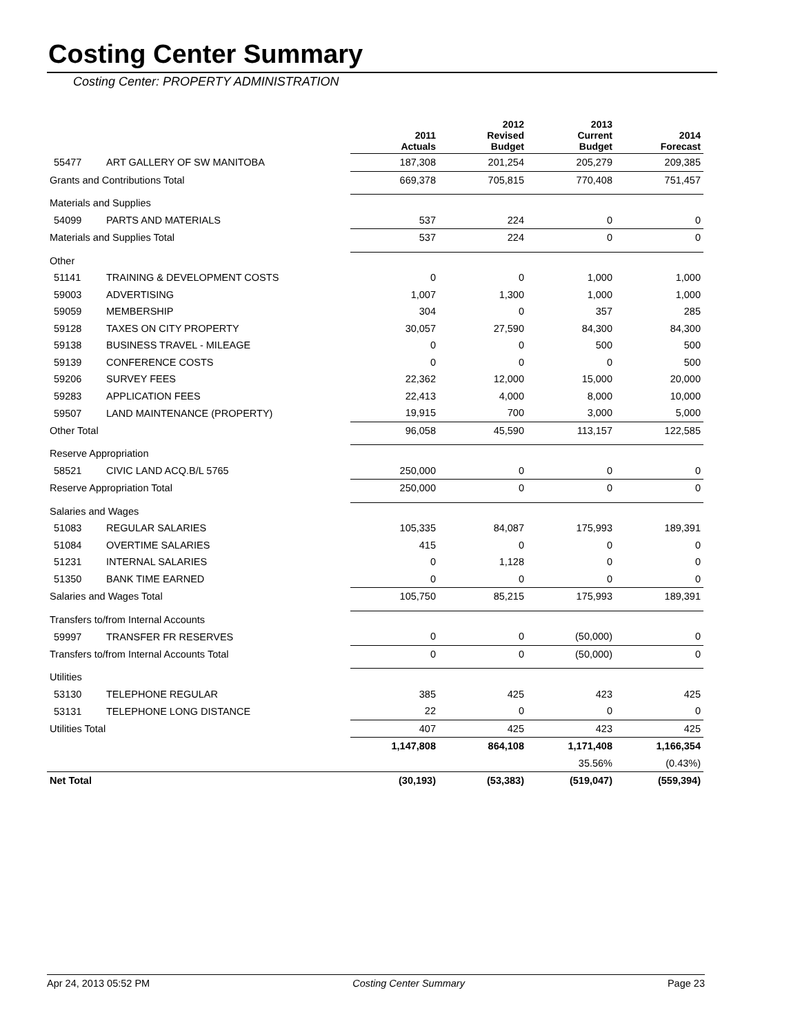Costing Center Summary
Costing Center: PROPERTY ADMINISTRATION
| | | 2011 Actuals | 2012 Revised Budget | 2013 Current Budget | 2014 Forecast |
| --- | --- | --- | --- | --- | --- |
| 55477 | ART GALLERY OF SW MANITOBA | 187,308 | 201,254 | 205,279 | 209,385 |
| Grants and Contributions Total | | 669,378 | 705,815 | 770,408 | 751,457 |
| Materials and Supplies | | | | | |
| 54099 | PARTS AND MATERIALS | 537 | 224 | 0 | 0 |
| Materials and Supplies Total | | 537 | 224 | 0 | 0 |
| Other | | | | | |
| 51141 | TRAINING & DEVELOPMENT COSTS | 0 | 0 | 1,000 | 1,000 |
| 59003 | ADVERTISING | 1,007 | 1,300 | 1,000 | 1,000 |
| 59059 | MEMBERSHIP | 304 | 0 | 357 | 285 |
| 59128 | TAXES ON CITY PROPERTY | 30,057 | 27,590 | 84,300 | 84,300 |
| 59138 | BUSINESS TRAVEL - MILEAGE | 0 | 0 | 500 | 500 |
| 59139 | CONFERENCE COSTS | 0 | 0 | 0 | 500 |
| 59206 | SURVEY FEES | 22,362 | 12,000 | 15,000 | 20,000 |
| 59283 | APPLICATION FEES | 22,413 | 4,000 | 8,000 | 10,000 |
| 59507 | LAND MAINTENANCE (PROPERTY) | 19,915 | 700 | 3,000 | 5,000 |
| Other Total | | 96,058 | 45,590 | 113,157 | 122,585 |
| Reserve Appropriation | | | | | |
| 58521 | CIVIC LAND ACQ.B/L 5765 | 250,000 | 0 | 0 | 0 |
| Reserve Appropriation Total | | 250,000 | 0 | 0 | 0 |
| Salaries and Wages | | | | | |
| 51083 | REGULAR SALARIES | 105,335 | 84,087 | 175,993 | 189,391 |
| 51084 | OVERTIME SALARIES | 415 | 0 | 0 | 0 |
| 51231 | INTERNAL SALARIES | 0 | 1,128 | 0 | 0 |
| 51350 | BANK TIME EARNED | 0 | 0 | 0 | 0 |
| Salaries and Wages Total | | 105,750 | 85,215 | 175,993 | 189,391 |
| Transfers to/from Internal Accounts | | | | | |
| 59997 | TRANSFER FR RESERVES | 0 | 0 | (50,000) | 0 |
| Transfers to/from Internal Accounts Total | | 0 | 0 | (50,000) | 0 |
| Utilities | | | | | |
| 53130 | TELEPHONE REGULAR | 385 | 425 | 423 | 425 |
| 53131 | TELEPHONE LONG DISTANCE | 22 | 0 | 0 | 0 |
| Utilities Total | | 407 | 425 | 423 | 425 |
| | | 1,147,808 | 864,108 | 1,171,408 | 1,166,354 |
| | | | | 35.56% | (0.43%) |
| Net Total | | (30,193) | (53,383) | (519,047) | (559,394) |
Apr 24, 2013 05:52 PM Costing Center Summary Page 23